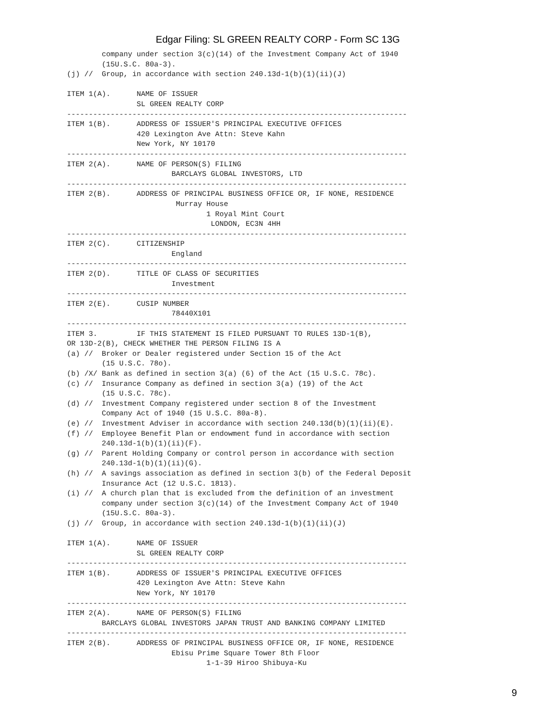Edgar Filing: SL GREEN REALTY CORP - Form SC 13G
        company under section 3(c)(14) of the Investment Company Act of 1940
        (15U.S.C. 80a-3).
(j) //  Group, in accordance with section 240.13d-1(b)(1)(ii)(J)

ITEM 1(A).      NAME OF ISSUER
                SL GREEN REALTY CORP
------------------------------------------------------------------------------
ITEM 1(B).      ADDRESS OF ISSUER'S PRINCIPAL EXECUTIVE OFFICES
                420 Lexington Ave Attn: Steve Kahn
                New York, NY 10170
------------------------------------------------------------------------------
ITEM 2(A).      NAME OF PERSON(S) FILING
                        BARCLAYS GLOBAL INVESTORS, LTD
------------------------------------------------------------------------------
ITEM 2(B).      ADDRESS OF PRINCIPAL BUSINESS OFFICE OR, IF NONE, RESIDENCE
                         Murray House
                                1 Royal Mint Court
                                 LONDON, EC3N 4HH
------------------------------------------------------------------------------
ITEM 2(C).      CITIZENSHIP
                        England
------------------------------------------------------------------------------
ITEM 2(D).      TITLE OF CLASS OF SECURITIES
                        Investment
------------------------------------------------------------------------------
ITEM 2(E).      CUSIP NUMBER
                        78440X101
------------------------------------------------------------------------------
ITEM 3.         IF THIS STATEMENT IS FILED PURSUANT TO RULES 13D-1(B),
OR 13D-2(B), CHECK WHETHER THE PERSON FILING IS A
(a) //  Broker or Dealer registered under Section 15 of the Act
        (15 U.S.C. 78o).
(b) /X/ Bank as defined in section 3(a) (6) of the Act (15 U.S.C. 78c).
(c) //  Insurance Company as defined in section 3(a) (19) of the Act
        (15 U.S.C. 78c).
(d) //  Investment Company registered under section 8 of the Investment
        Company Act of 1940 (15 U.S.C. 80a-8).
(e) //  Investment Adviser in accordance with section 240.13d(b)(1)(ii)(E).
(f) //  Employee Benefit Plan or endowment fund in accordance with section
        240.13d-1(b)(1)(ii)(F).
(g) //  Parent Holding Company or control person in accordance with section
        240.13d-1(b)(1)(ii)(G).
(h) //  A savings association as defined in section 3(b) of the Federal Deposit
        Insurance Act (12 U.S.C. 1813).
(i) //  A church plan that is excluded from the definition of an investment
        company under section 3(c)(14) of the Investment Company Act of 1940
        (15U.S.C. 80a-3).
(j) //  Group, in accordance with section 240.13d-1(b)(1)(ii)(J)

ITEM 1(A).      NAME OF ISSUER
                SL GREEN REALTY CORP
------------------------------------------------------------------------------
ITEM 1(B).      ADDRESS OF ISSUER'S PRINCIPAL EXECUTIVE OFFICES
                420 Lexington Ave Attn: Steve Kahn
                New York, NY 10170
------------------------------------------------------------------------------
ITEM 2(A).      NAME OF PERSON(S) FILING
        BARCLAYS GLOBAL INVESTORS JAPAN TRUST AND BANKING COMPANY LIMITED
------------------------------------------------------------------------------
ITEM 2(B).      ADDRESS OF PRINCIPAL BUSINESS OFFICE OR, IF NONE, RESIDENCE
                        Ebisu Prime Square Tower 8th Floor
                                1-1-39 Hiroo Shibuya-Ku
9